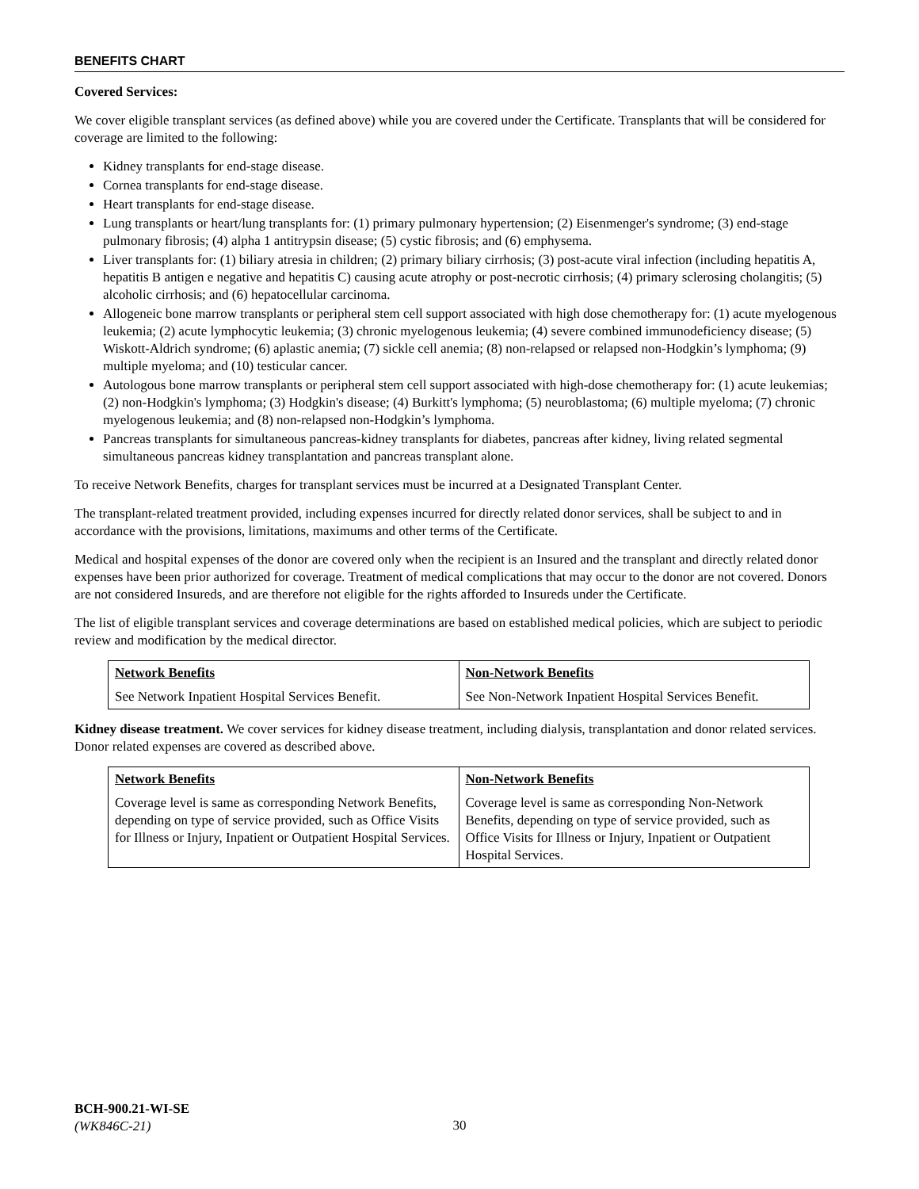BENEFITS CHART
Covered Services:
We cover eligible transplant services (as defined above) while you are covered under the Certificate. Transplants that will be considered for coverage are limited to the following:
Kidney transplants for end-stage disease.
Cornea transplants for end-stage disease.
Heart transplants for end-stage disease.
Lung transplants or heart/lung transplants for: (1) primary pulmonary hypertension; (2) Eisenmenger's syndrome; (3) end-stage pulmonary fibrosis; (4) alpha 1 antitrypsin disease; (5) cystic fibrosis; and (6) emphysema.
Liver transplants for: (1) biliary atresia in children; (2) primary biliary cirrhosis; (3) post-acute viral infection (including hepatitis A, hepatitis B antigen e negative and hepatitis C) causing acute atrophy or post-necrotic cirrhosis; (4) primary sclerosing cholangitis; (5) alcoholic cirrhosis; and (6) hepatocellular carcinoma.
Allogeneic bone marrow transplants or peripheral stem cell support associated with high dose chemotherapy for: (1) acute myelogenous leukemia; (2) acute lymphocytic leukemia; (3) chronic myelogenous leukemia; (4) severe combined immunodeficiency disease; (5) Wiskott-Aldrich syndrome; (6) aplastic anemia; (7) sickle cell anemia; (8) non-relapsed or relapsed non-Hodgkin’s lymphoma; (9) multiple myeloma; and (10) testicular cancer.
Autologous bone marrow transplants or peripheral stem cell support associated with high-dose chemotherapy for: (1) acute leukemias; (2) non-Hodgkin's lymphoma; (3) Hodgkin's disease; (4) Burkitt's lymphoma; (5) neuroblastoma; (6) multiple myeloma; (7) chronic myelogenous leukemia; and (8) non-relapsed non-Hodgkin’s lymphoma.
Pancreas transplants for simultaneous pancreas-kidney transplants for diabetes, pancreas after kidney, living related segmental simultaneous pancreas kidney transplantation and pancreas transplant alone.
To receive Network Benefits, charges for transplant services must be incurred at a Designated Transplant Center.
The transplant-related treatment provided, including expenses incurred for directly related donor services, shall be subject to and in accordance with the provisions, limitations, maximums and other terms of the Certificate.
Medical and hospital expenses of the donor are covered only when the recipient is an Insured and the transplant and directly related donor expenses have been prior authorized for coverage. Treatment of medical complications that may occur to the donor are not covered. Donors are not considered Insureds, and are therefore not eligible for the rights afforded to Insureds under the Certificate.
The list of eligible transplant services and coverage determinations are based on established medical policies, which are subject to periodic review and modification by the medical director.
| Network Benefits | Non-Network Benefits |
| --- | --- |
| See Network Inpatient Hospital Services Benefit. | See Non-Network Inpatient Hospital Services Benefit. |
Kidney disease treatment. We cover services for kidney disease treatment, including dialysis, transplantation and donor related services. Donor related expenses are covered as described above.
| Network Benefits | Non-Network Benefits |
| --- | --- |
| Coverage level is same as corresponding Network Benefits, depending on type of service provided, such as Office Visits for Illness or Injury, Inpatient or Outpatient Hospital Services. | Coverage level is same as corresponding Non-Network Benefits, depending on type of service provided, such as Office Visits for Illness or Injury, Inpatient or Outpatient Hospital Services. |
BCH-900.21-WI-SE
(WK846C-21)
30